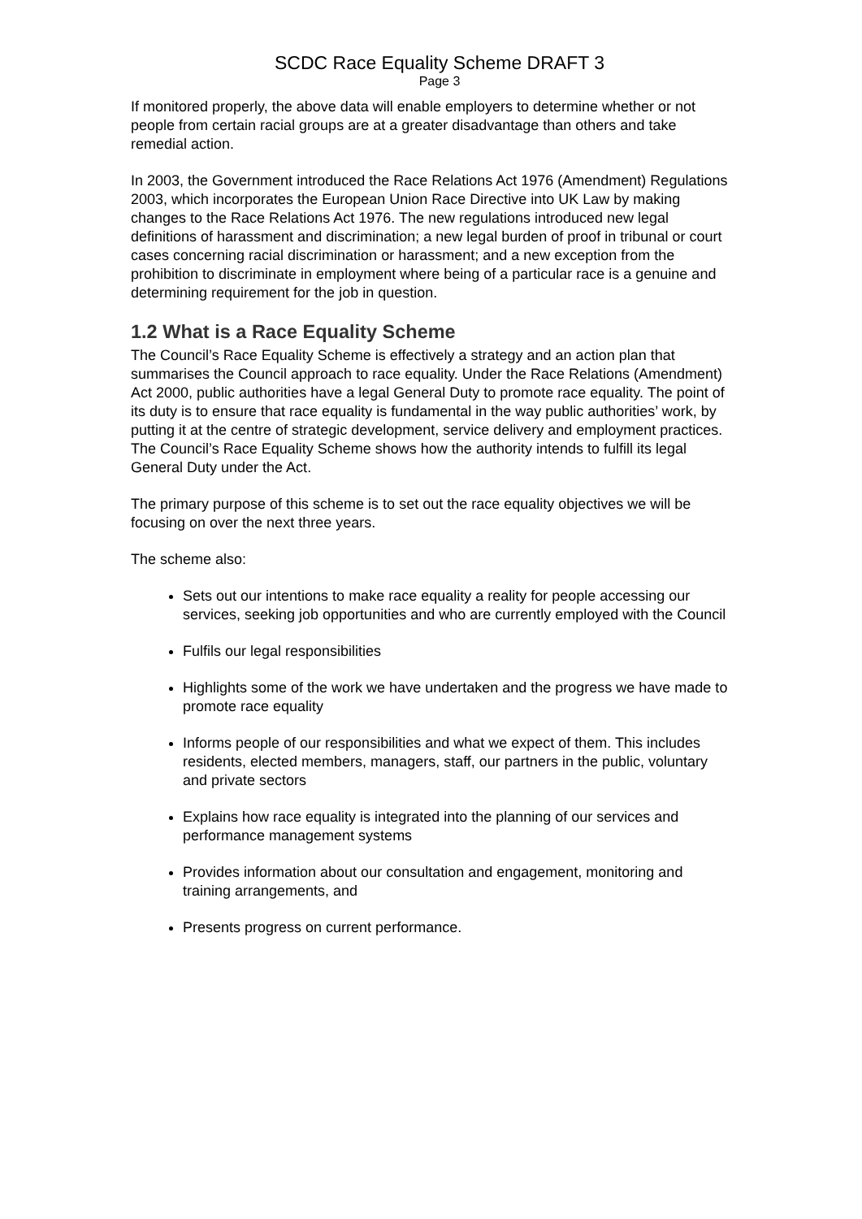SCDC Race Equality Scheme DRAFT 3
Page 3
If monitored properly, the above data will enable employers to determine whether or not people from certain racial groups are at a greater disadvantage than others and take remedial action.
In 2003, the Government introduced the Race Relations Act 1976 (Amendment) Regulations 2003, which incorporates the European Union Race Directive into UK Law by making changes to the Race Relations Act 1976. The new regulations introduced new legal definitions of harassment and discrimination; a new legal burden of proof in tribunal or court cases concerning racial discrimination or harassment; and a new exception from the prohibition to discriminate in employment where being of a particular race is a genuine and determining requirement for the job in question.
1.2 What is a Race Equality Scheme
The Council’s Race Equality Scheme is effectively a strategy and an action plan that summarises the Council approach to race equality. Under the Race Relations (Amendment) Act 2000, public authorities have a legal General Duty to promote race equality. The point of its duty is to ensure that race equality is fundamental in the way public authorities’ work, by putting it at the centre of strategic development, service delivery and employment practices. The Council’s Race Equality Scheme shows how the authority intends to fulfill its legal General Duty under the Act.
The primary purpose of this scheme is to set out the race equality objectives we will be focusing on over the next three years.
The scheme also:
Sets out our intentions to make race equality a reality for people accessing our services, seeking job opportunities and who are currently employed with the Council
Fulfils our legal responsibilities
Highlights some of the work we have undertaken and the progress we have made to promote race equality
Informs people of our responsibilities and what we expect of them. This includes residents, elected members, managers, staff, our partners in the public, voluntary and private sectors
Explains how race equality is integrated into the planning of our services and performance management systems
Provides information about our consultation and engagement, monitoring and training arrangements, and
Presents progress on current performance.